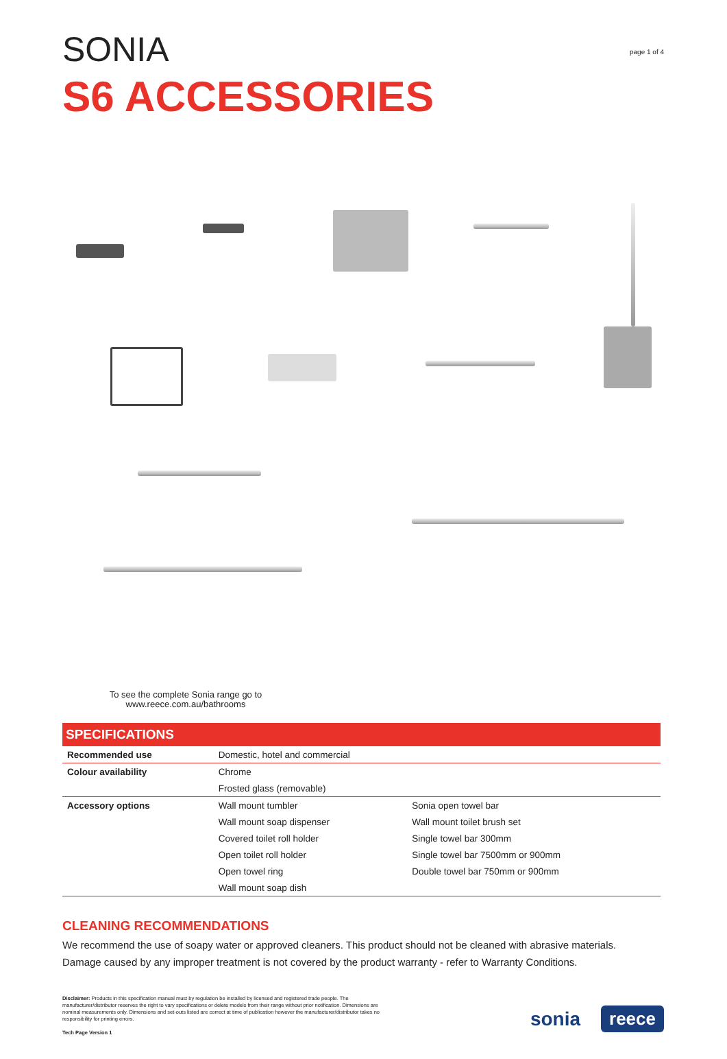page 1 of 4
SONIA
S6 ACCESSORIES
To see the complete Sonia range go to www.reece.com.au/bathrooms
| SPECIFICATIONS | | |
| --- | --- | --- |
| Recommended use | Domestic, hotel and commercial | |
| Colour availability | Chrome | |
| | Frosted glass (removable) | |
| Accessory options | Wall mount tumbler | Sonia open towel bar |
| | Wall mount soap dispenser | Wall mount toilet brush set |
| | Covered toilet roll holder | Single towel bar 300mm |
| | Open toilet roll holder | Single towel bar 7500mm or 900mm |
| | Open towel ring | Double towel bar 750mm or 900mm |
| | Wall mount soap dish | |
CLEANING RECOMMENDATIONS
We recommend the use of soapy water or approved cleaners. This product should not be cleaned with abrasive materials.
Damage caused by any improper treatment is not covered by the product warranty - refer to Warranty Conditions.
Disclaimer: Products in this specification manual must by regulation be installed by licensed and registered trade people. The manufacturer/distributor reserves the right to vary specifications or delete models from their range without prior notification. Dimensions are nominal measurements only. Dimensions and set-outs listed are correct at time of publication however the manufacturer/distributor takes no responsibility for printing errors.
Tech Page Version 1
sonia reece